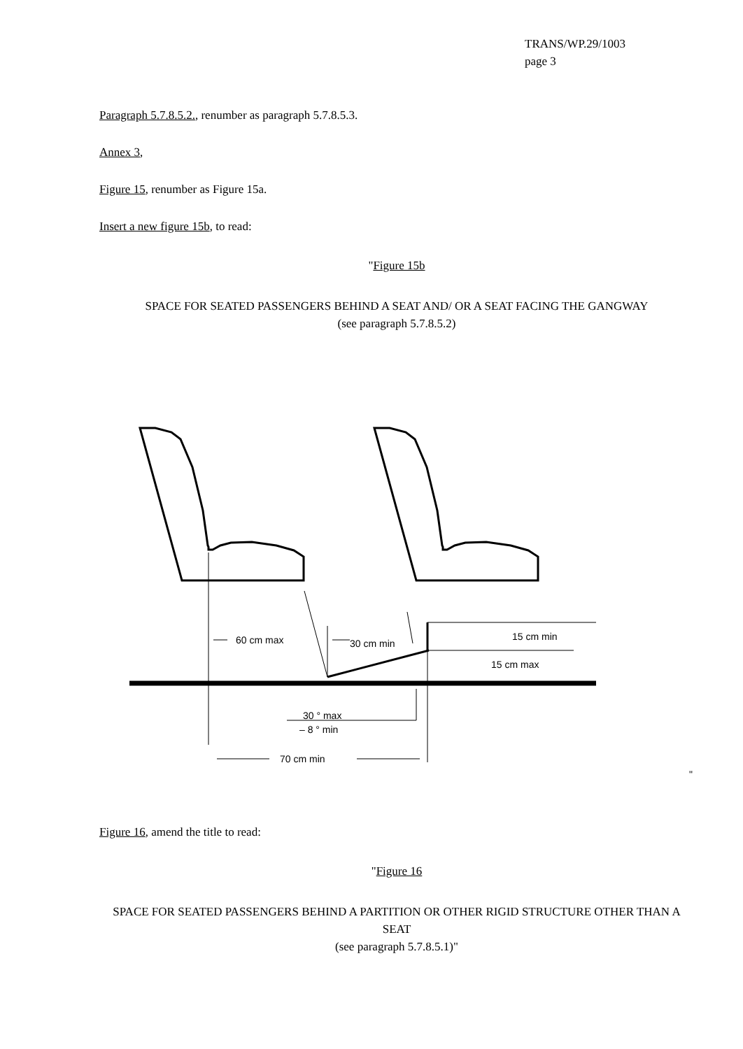TRANS/WP.29/1003
page 3
Paragraph 5.7.8.5.2., renumber as paragraph 5.7.8.5.3.
Annex 3,
Figure 15, renumber as Figure 15a.
Insert a new figure 15b, to read:
"Figure 15b
SPACE FOR SEATED PASSENGERS BEHIND A SEAT AND/ OR A SEAT FACING THE GANGWAY
(see paragraph 5.7.8.5.2)
60 cm max
30 cm min
15 cm min
15 cm max
30 ° max
– 8 ° min
70 cm min
"
Figure 16, amend the title to read:
"Figure 16
SPACE FOR SEATED PASSENGERS BEHIND A PARTITION OR OTHER RIGID STRUCTURE OTHER THAN A SEAT
(see paragraph 5.7.8.5.1)"